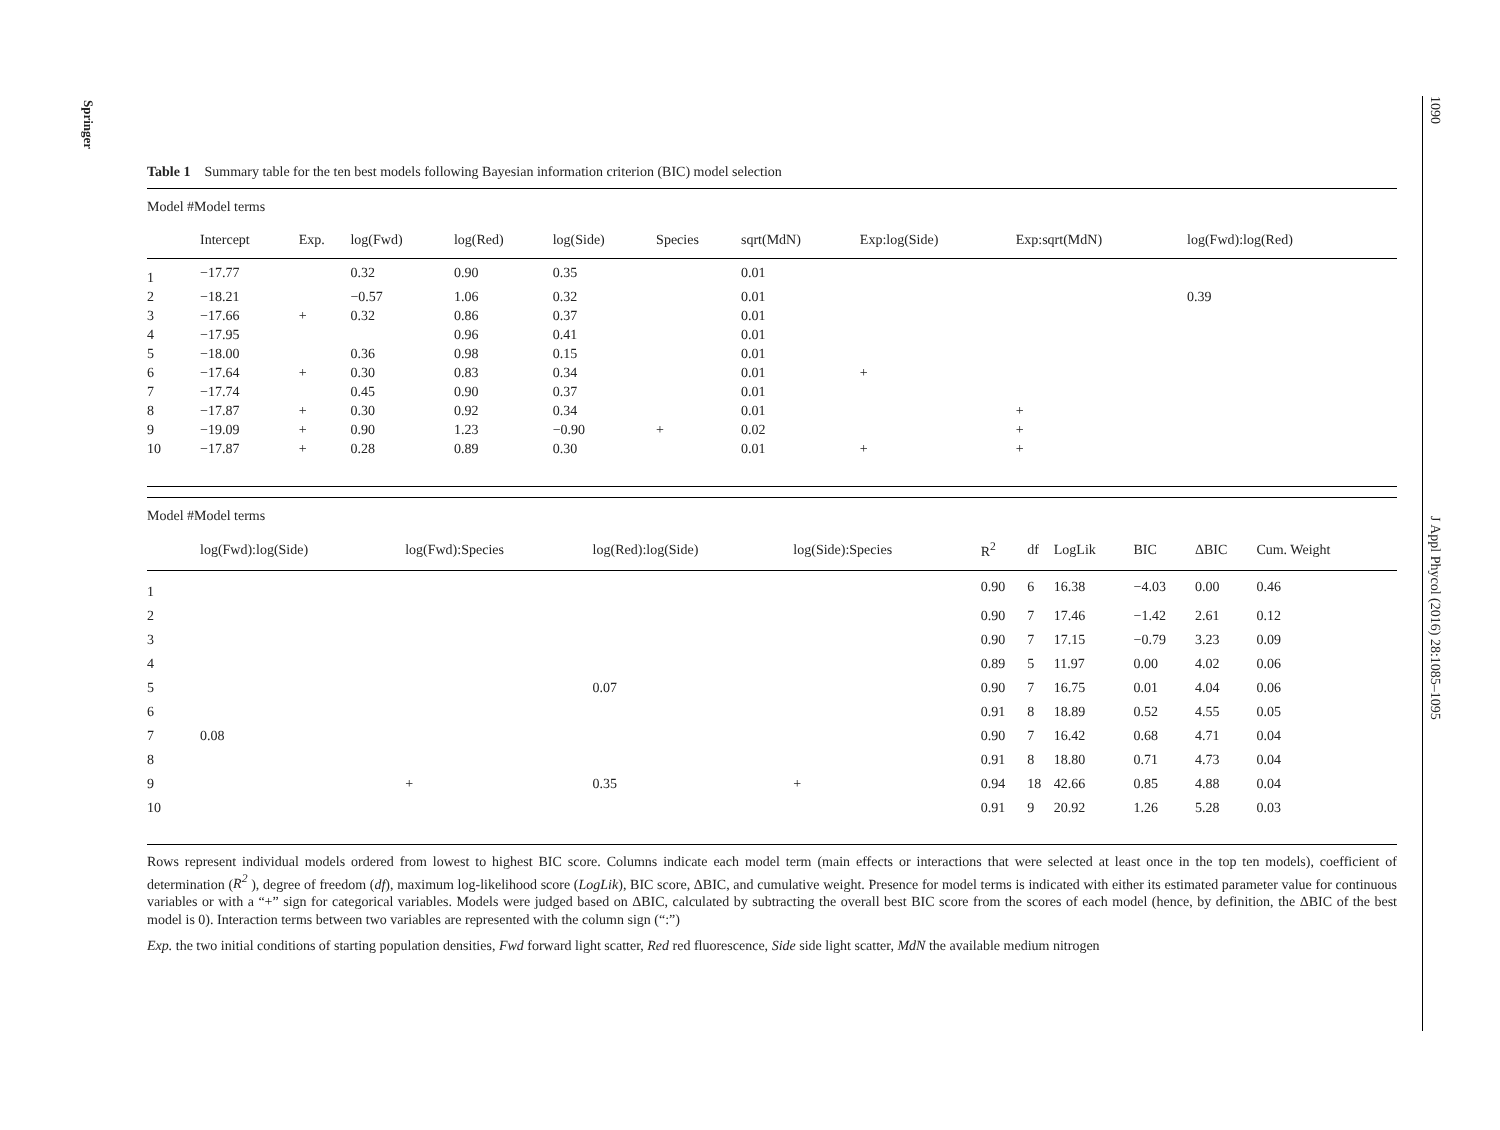Springer
1090 J Appl Phycol (2016) 28:1085–1095
Table 1 Summary table for the ten best models following Bayesian information criterion (BIC) model selection
Model #Model terms
| | Intercept | Exp. | log(Fwd) | log(Red) | log(Side) | Species | sqrt(MdN) | Exp:log(Side) | Exp:sqrt(MdN) | log(Fwd):log(Red) |
| --- | --- | --- | --- | --- | --- | --- | --- | --- | --- | --- |
| 1 | −17.77 | | 0.32 | 0.90 | 0.35 | | 0.01 | | | |
| 2 | −18.21 | | −0.57 | 1.06 | 0.32 | | 0.01 | | | 0.39 |
| 3 | −17.66 | + | 0.32 | 0.86 | 0.37 | | 0.01 | | | |
| 4 | −17.95 | | | 0.96 | 0.41 | | 0.01 | | | |
| 5 | −18.00 | | 0.36 | 0.98 | 0.15 | | 0.01 | | | |
| 6 | −17.64 | + | 0.30 | 0.83 | 0.34 | | 0.01 | + | | |
| 7 | −17.74 | | 0.45 | 0.90 | 0.37 | | 0.01 | | | |
| 8 | −17.87 | + | 0.30 | 0.92 | 0.34 | | 0.01 | | + | |
| 9 | −19.09 | + | 0.90 | 1.23 | −0.90 | + | 0.02 | | + | |
| 10 | −17.87 | + | 0.28 | 0.89 | 0.30 | | 0.01 | + | + | |
Model #Model terms
| | log(Fwd):log(Side) | log(Fwd):Species | log(Red):log(Side) | log(Side):Species | R<sup>2</sup> | df | LogLik | BIC | ΔBIC | Cum. Weight |
| --- | --- | --- | --- | --- | --- | --- | --- | --- | --- | --- |
| 1 | | | | | 0.90 | 6 | 16.38 | −4.03 | 0.00 | 0.46 |
| 2 | | | | | 0.90 | 7 | 17.46 | −1.42 | 2.61 | 0.12 |
| 3 | | | | | 0.90 | 7 | 17.15 | −0.79 | 3.23 | 0.09 |
| 4 | | | | | 0.89 | 5 | 11.97 | 0.00 | 4.02 | 0.06 |
| 5 | | | 0.07 | | 0.90 | 7 | 16.75 | 0.01 | 4.04 | 0.06 |
| 6 | | | | | 0.91 | 8 | 18.89 | 0.52 | 4.55 | 0.05 |
| 7 | 0.08 | | | | 0.90 | 7 | 16.42 | 0.68 | 4.71 | 0.04 |
| 8 | | | | | 0.91 | 8 | 18.80 | 0.71 | 4.73 | 0.04 |
| 9 | | + | 0.35 | + | 0.94 | 18 | 42.66 | 0.85 | 4.88 | 0.04 |
| 10 | | | | | 0.91 | 9 | 20.92 | 1.26 | 5.28 | 0.03 |
Rows represent individual models ordered from lowest to highest BIC score. Columns indicate each model term (main effects or interactions that were selected at least once in the top ten models), coefficient of determination (R<sup>2</sup> ), degree of freedom (df), maximum log-likelihood score (LogLik), BIC score, ΔBIC, and cumulative weight. Presence for model terms is indicated with either its estimated parameter value for continuous variables or with a “+” sign for categorical variables. Models were judged based on ΔBIC, calculated by subtracting the overall best BIC score from the scores of each model (hence, by definition, the ΔBIC of the best model is 0). Interaction terms between two variables are represented with the column sign (“:”)
Exp. the two initial conditions of starting population densities, Fwd forward light scatter, Red red fluorescence, Side side light scatter, MdN the available medium nitrogen